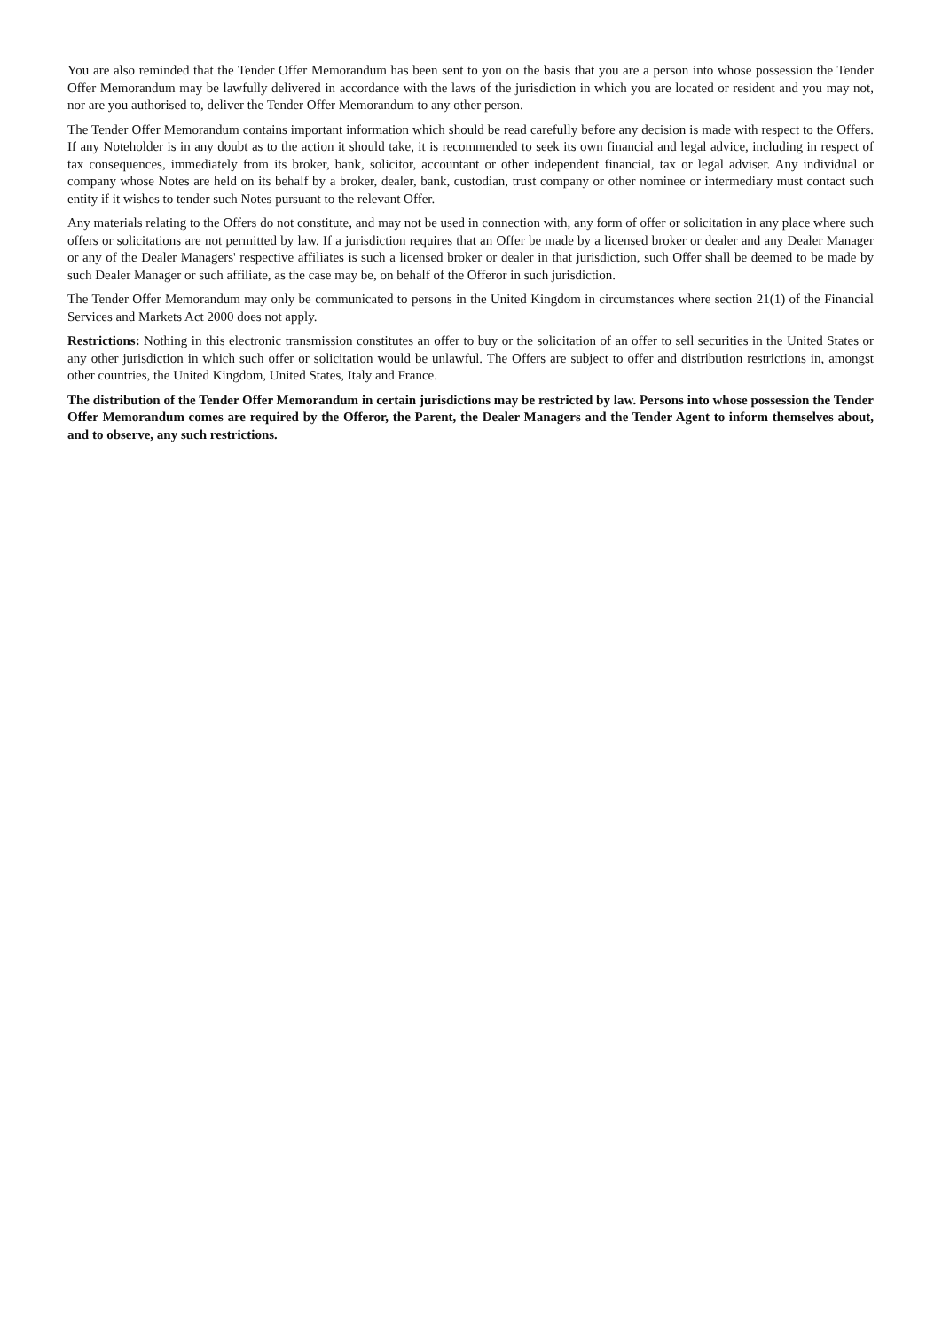You are also reminded that the Tender Offer Memorandum has been sent to you on the basis that you are a person into whose possession the Tender Offer Memorandum may be lawfully delivered in accordance with the laws of the jurisdiction in which you are located or resident and you may not, nor are you authorised to, deliver the Tender Offer Memorandum to any other person.
The Tender Offer Memorandum contains important information which should be read carefully before any decision is made with respect to the Offers. If any Noteholder is in any doubt as to the action it should take, it is recommended to seek its own financial and legal advice, including in respect of tax consequences, immediately from its broker, bank, solicitor, accountant or other independent financial, tax or legal adviser. Any individual or company whose Notes are held on its behalf by a broker, dealer, bank, custodian, trust company or other nominee or intermediary must contact such entity if it wishes to tender such Notes pursuant to the relevant Offer.
Any materials relating to the Offers do not constitute, and may not be used in connection with, any form of offer or solicitation in any place where such offers or solicitations are not permitted by law. If a jurisdiction requires that an Offer be made by a licensed broker or dealer and any Dealer Manager or any of the Dealer Managers' respective affiliates is such a licensed broker or dealer in that jurisdiction, such Offer shall be deemed to be made by such Dealer Manager or such affiliate, as the case may be, on behalf of the Offeror in such jurisdiction.
The Tender Offer Memorandum may only be communicated to persons in the United Kingdom in circumstances where section 21(1) of the Financial Services and Markets Act 2000 does not apply.
Restrictions: Nothing in this electronic transmission constitutes an offer to buy or the solicitation of an offer to sell securities in the United States or any other jurisdiction in which such offer or solicitation would be unlawful. The Offers are subject to offer and distribution restrictions in, amongst other countries, the United Kingdom, United States, Italy and France.
The distribution of the Tender Offer Memorandum in certain jurisdictions may be restricted by law. Persons into whose possession the Tender Offer Memorandum comes are required by the Offeror, the Parent, the Dealer Managers and the Tender Agent to inform themselves about, and to observe, any such restrictions.